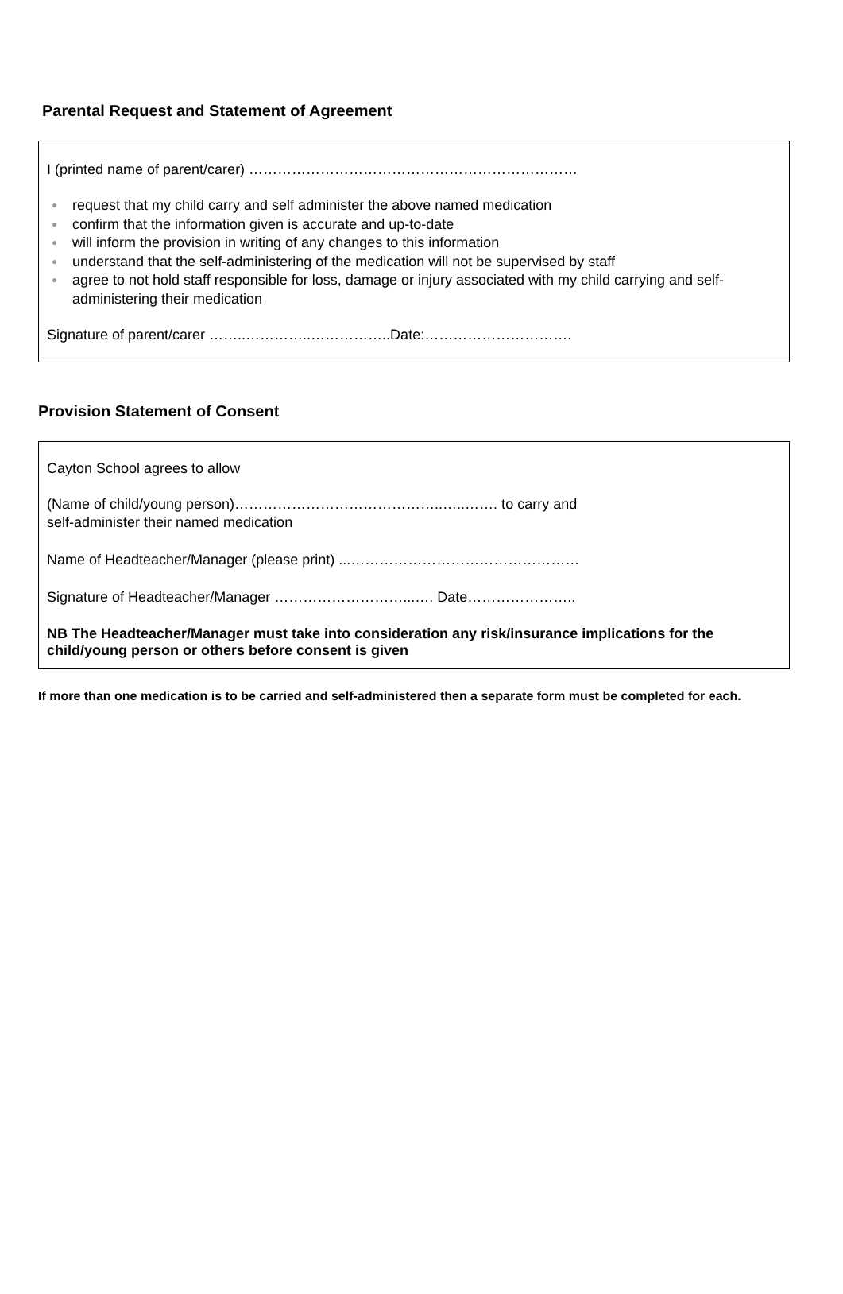Parental Request and Statement of Agreement
I (printed name of parent/carer) ……………………………………………………………
● request that my child carry and self administer the above named medication
● confirm that the information given is accurate and up-to-date
● will inform the provision in writing of any changes to this information
● understand that the self-administering of the medication will not be supervised by staff
● agree to not hold staff responsible for loss, damage or injury associated with my child carrying and self-administering their medication
Signature of parent/carer ……..…………..……………..Date:………………………….
Provision Statement of Consent
Cayton School agrees to allow
(Name of child/young person)……………………………………..…..……. to carry and
self-administer their named medication
Name of Headteacher/Manager (please print) ...…………………………………………
Signature of Headteacher/Manager ………………………...…. Date…………………..
NB The Headteacher/Manager must take into consideration any risk/insurance implications for the child/young person or others before consent is given
If more than one medication is to be carried and self-administered then a separate form must be completed for each.